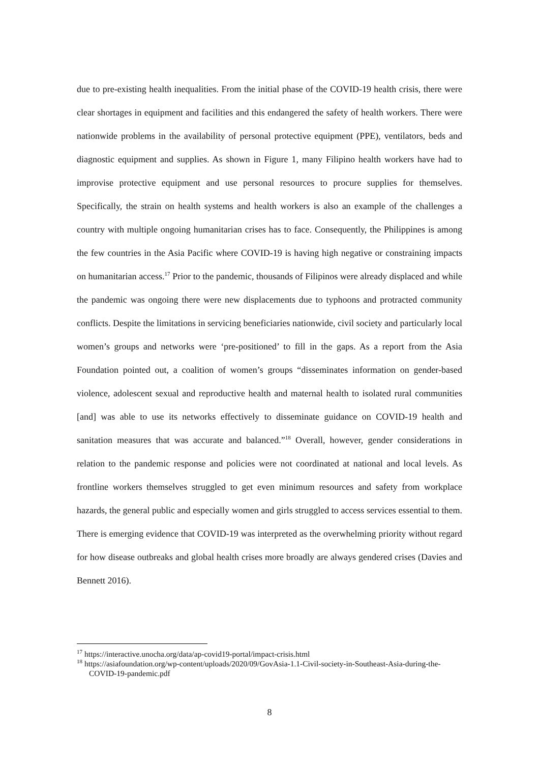due to pre-existing health inequalities. From the initial phase of the COVID-19 health crisis, there were clear shortages in equipment and facilities and this endangered the safety of health workers. There were nationwide problems in the availability of personal protective equipment (PPE), ventilators, beds and diagnostic equipment and supplies. As shown in Figure 1, many Filipino health workers have had to improvise protective equipment and use personal resources to procure supplies for themselves. Specifically, the strain on health systems and health workers is also an example of the challenges a country with multiple ongoing humanitarian crises has to face. Consequently, the Philippines is among the few countries in the Asia Pacific where COVID-19 is having high negative or constraining impacts on humanitarian access.<sup>17</sup> Prior to the pandemic, thousands of Filipinos were already displaced and while the pandemic was ongoing there were new displacements due to typhoons and protracted community conflicts. Despite the limitations in servicing beneficiaries nationwide, civil society and particularly local women’s groups and networks were ‘pre-positioned’ to fill in the gaps. As a report from the Asia Foundation pointed out, a coalition of women’s groups “disseminates information on gender-based violence, adolescent sexual and reproductive health and maternal health to isolated rural communities [and] was able to use its networks effectively to disseminate guidance on COVID-19 health and sanitation measures that was accurate and balanced.”<sup>18</sup> Overall, however, gender considerations in relation to the pandemic response and policies were not coordinated at national and local levels. As frontline workers themselves struggled to get even minimum resources and safety from workplace hazards, the general public and especially women and girls struggled to access services essential to them. There is emerging evidence that COVID-19 was interpreted as the overwhelming priority without regard for how disease outbreaks and global health crises more broadly are always gendered crises (Davies and Bennett 2016).
<sup>17</sup> https://interactive.unocha.org/data/ap-covid19-portal/impact-crisis.html
<sup>18</sup> https://asiafoundation.org/wp-content/uploads/2020/09/GovAsia-1.1-Civil-society-in-Southeast-Asia-during-the-COVID-19-pandemic.pdf
8